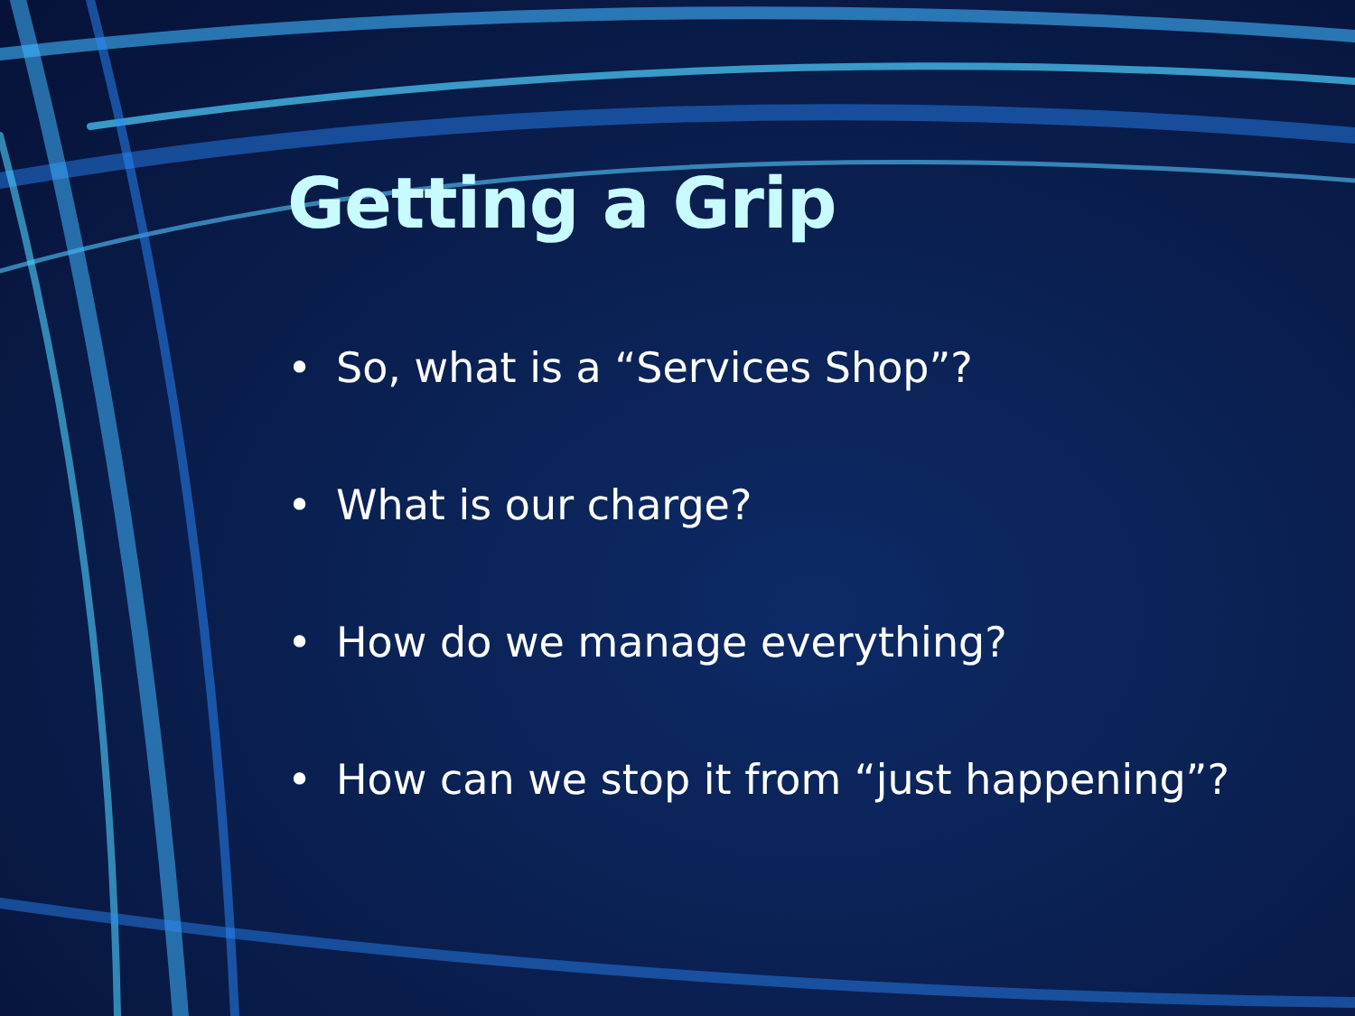Getting a Grip
• So, what is a “Services Shop”?
• What is our charge?
• How do we manage everything?
• How can we stop it from “just happening”?